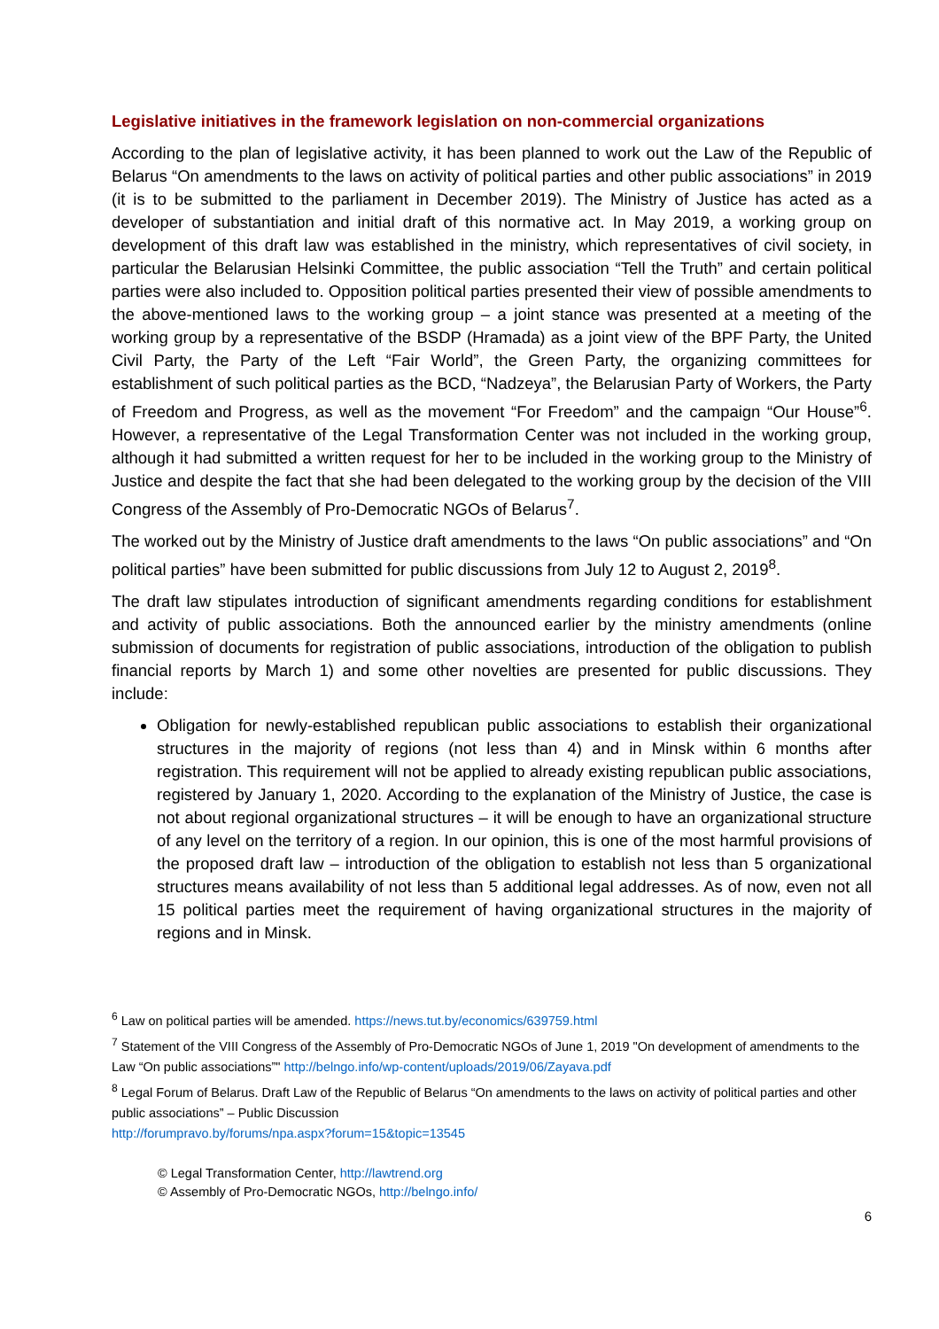Legislative initiatives in the framework legislation on non-commercial organizations
According to the plan of legislative activity, it has been planned to work out the Law of the Republic of Belarus “On amendments to the laws on activity of political parties and other public associations” in 2019 (it is to be submitted to the parliament in December 2019). The Ministry of Justice has acted as a developer of substantiation and initial draft of this normative act. In May 2019, a working group on development of this draft law was established in the ministry, which representatives of civil society, in particular the Belarusian Helsinki Committee, the public association “Tell the Truth” and certain political parties were also included to. Opposition political parties presented their view of possible amendments to the above-mentioned laws to the working group – a joint stance was presented at a meeting of the working group by a representative of the BSDP (Hramada) as a joint view of the BPF Party, the United Civil Party, the Party of the Left “Fair World”, the Green Party, the organizing committees for establishment of such political parties as the BCD, “Nadzeya”, the Belarusian Party of Workers, the Party of Freedom and Progress, as well as the movement “For Freedom” and the campaign “Our House”<sup>6</sup>. However, a representative of the Legal Transformation Center was not included in the working group, although it had submitted a written request for her to be included in the working group to the Ministry of Justice and despite the fact that she had been delegated to the working group by the decision of the VIII Congress of the Assembly of Pro-Democratic NGOs of Belarus<sup>7</sup>.
The worked out by the Ministry of Justice draft amendments to the laws “On public associations” and “On political parties” have been submitted for public discussions from July 12 to August 2, 2019<sup>8</sup>.
The draft law stipulates introduction of significant amendments regarding conditions for establishment and activity of public associations. Both the announced earlier by the ministry amendments (online submission of documents for registration of public associations, introduction of the obligation to publish financial reports by March 1) and some other novelties are presented for public discussions. They include:
Obligation for newly-established republican public associations to establish their organizational structures in the majority of regions (not less than 4) and in Minsk within 6 months after registration. This requirement will not be applied to already existing republican public associations, registered by January 1, 2020. According to the explanation of the Ministry of Justice, the case is not about regional organizational structures – it will be enough to have an organizational structure of any level on the territory of a region. In our opinion, this is one of the most harmful provisions of the proposed draft law – introduction of the obligation to establish not less than 5 organizational structures means availability of not less than 5 additional legal addresses. As of now, even not all 15 political parties meet the requirement of having organizational structures in the majority of regions and in Minsk.
<sup>6</sup> Law on political parties will be amended. https://news.tut.by/economics/639759.html
<sup>7</sup> Statement of the VIII Congress of the Assembly of Pro-Democratic NGOs of June 1, 2019 "On development of amendments to the Law “On public associations”" http://belngo.info/wp-content/uploads/2019/06/Zayava.pdf
<sup>8</sup> Legal Forum of Belarus. Draft Law of the Republic of Belarus “On amendments to the laws on activity of political parties and other public associations” – Public Discussion
http://forumpravo.by/forums/npa.aspx?forum=15&topic=13545
© Legal Transformation Center, http://lawtrend.org
© Assembly of Pro-Democratic NGOs, http://belngo.info/
6